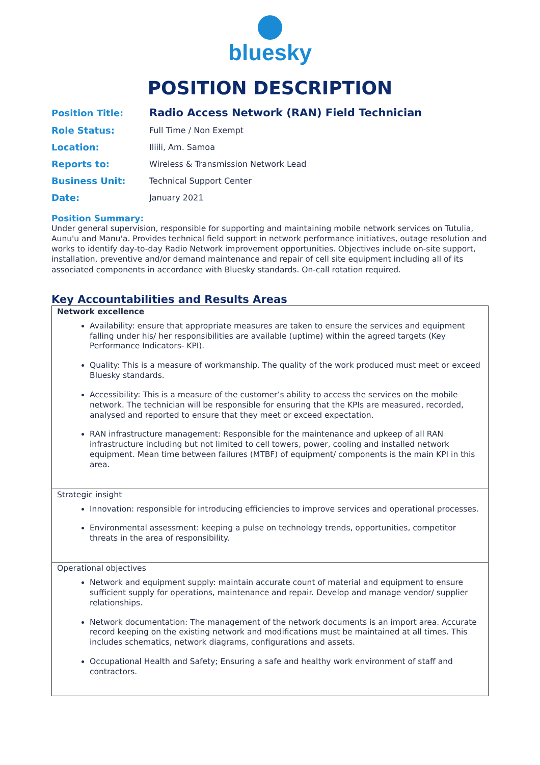bluesky
POSITION DESCRIPTION
| Position Title: | Radio Access Network (RAN) Field Technician |
| Role Status: | Full Time / Non Exempt |
| Location: | Iliili, Am. Samoa |
| Reports to: | Wireless & Transmission Network Lead |
| Business Unit: | Technical Support Center |
| Date: | January 2021 |
Position Summary:
Under general supervision, responsible for supporting and maintaining mobile network services on Tutulia, Aunu'u and Manu'a. Provides technical field support in network performance initiatives, outage resolution and works to identify day-to-day Radio Network improvement opportunities. Objectives include on-site support, installation, preventive and/or demand maintenance and repair of cell site equipment including all of its associated components in accordance with Bluesky standards. On-call rotation required.
Key Accountabilities and Results Areas
| Network excellence Availability: ensure that appropriate measures are taken to ensure the services and equipment falling under his/ her responsibilities are available (uptime) within the agreed targets (Key Performance Indicators- KPI). Quality: This is a measure of workmanship. The quality of the work produced must meet or exceed Bluesky standards. Accessibility: This is a measure of the customer’s ability to access the services on the mobile network. The technician will be responsible for ensuring that the KPIs are measured, recorded, analysed and reported to ensure that they meet or exceed expectation. RAN infrastructure management: Responsible for the maintenance and upkeep of all RAN infrastructure including but not limited to cell towers, power, cooling and installed network equipment. Mean time between failures (MTBF) of equipment/ components is the main KPI in this area. |
| Strategic insight Innovation: responsible for introducing efficiencies to improve services and operational processes. Environmental assessment: keeping a pulse on technology trends, opportunities, competitor threats in the area of responsibility. |
| Operational objectives Network and equipment supply: maintain accurate count of material and equipment to ensure sufficient supply for operations, maintenance and repair. Develop and manage vendor/ supplier relationships. Network documentation: The management of the network documents is an import area. Accurate record keeping on the existing network and modifications must be maintained at all times. This includes schematics, network diagrams, configurations and assets. Occupational Health and Safety; Ensuring a safe and healthy work environment of staff and contractors. |